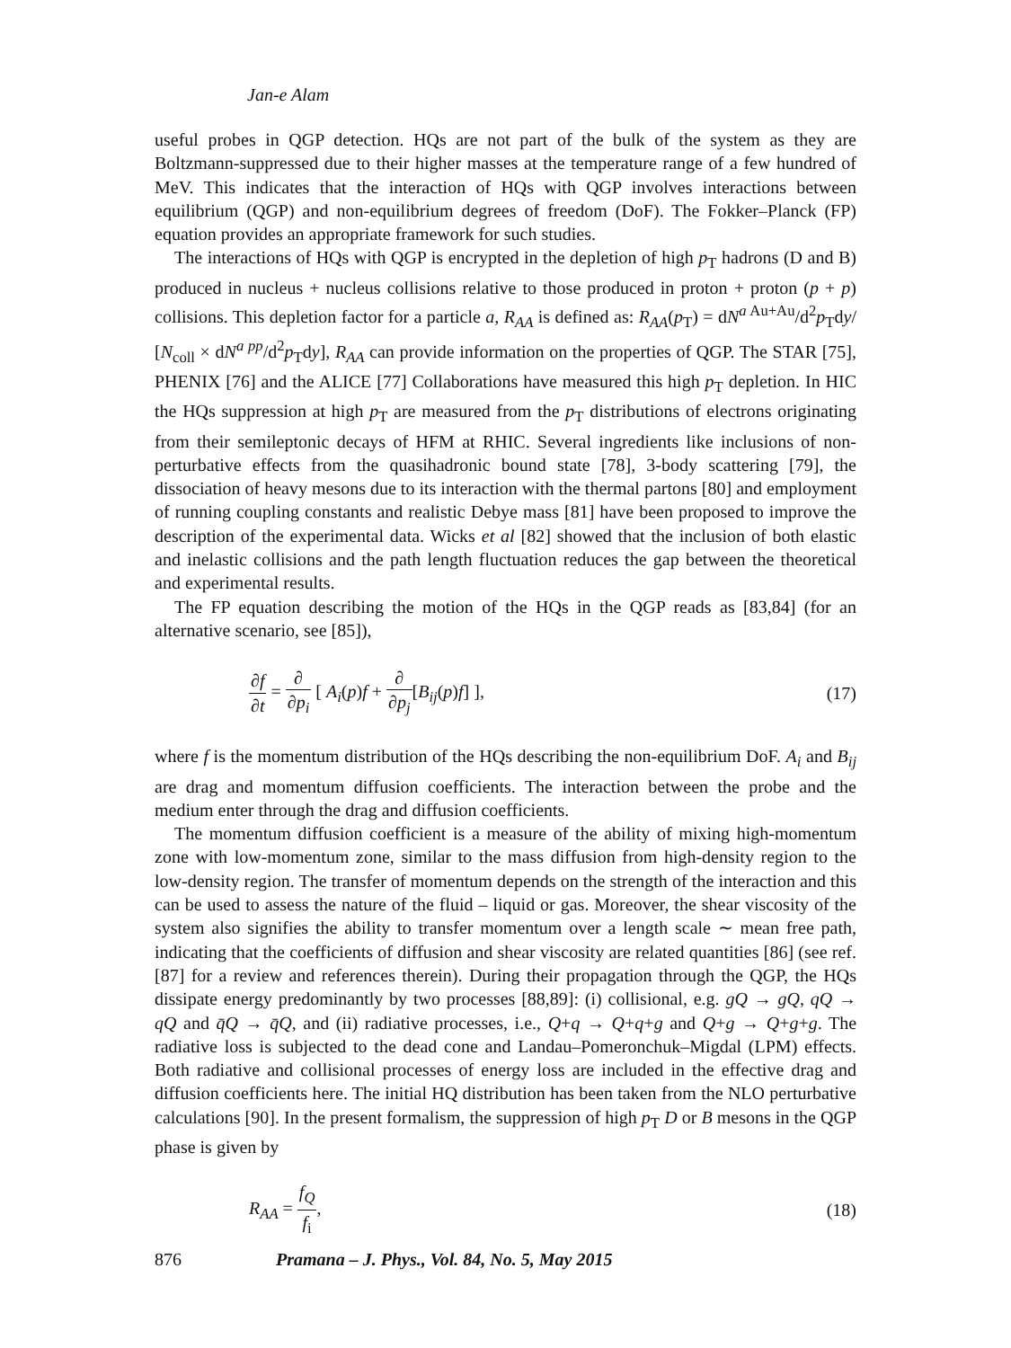Jan-e Alam
useful probes in QGP detection. HQs are not part of the bulk of the system as they are Boltzmann-suppressed due to their higher masses at the temperature range of a few hundred of MeV. This indicates that the interaction of HQs with QGP involves interactions between equilibrium (QGP) and non-equilibrium degrees of freedom (DoF). The Fokker–Planck (FP) equation provides an appropriate framework for such studies.
The interactions of HQs with QGP is encrypted in the depletion of high p<sub>T</sub> hadrons (D and B) produced in nucleus + nucleus collisions relative to those produced in proton + proton (p + p) collisions. This depletion factor for a particle a, R<sub>AA</sub> is defined as: R<sub>AA</sub>(p<sub>T</sub>) = dN<sup>a Au+Au</sup>/d<sup>2</sup>p<sub>T</sub>dy/ [N<sub>coll</sub> × dN<sup>a pp</sup>/d<sup>2</sup>p<sub>T</sub>dy], R<sub>AA</sub> can provide information on the properties of QGP. The STAR [75], PHENIX [76] and the ALICE [77] Collaborations have measured this high p<sub>T</sub> depletion. In HIC the HQs suppression at high p<sub>T</sub> are measured from the p<sub>T</sub> distributions of electrons originating from their semileptonic decays of HFM at RHIC. Several ingredients like inclusions of non-perturbative effects from the quasihadronic bound state [78], 3-body scattering [79], the dissociation of heavy mesons due to its interaction with the thermal partons [80] and employment of running coupling constants and realistic Debye mass [81] have been proposed to improve the description of the experimental data. Wicks et al [82] showed that the inclusion of both elastic and inelastic collisions and the path length fluctuation reduces the gap between the theoretical and experimental results.
The FP equation describing the motion of the HQs in the QGP reads as [83,84] (for an alternative scenario, see [85]),
∂f ∂t = ∂ ∂p<sub>i</sub> [ A<sub>i</sub>(p)f + ∂ ∂p<sub>j</sub>[B<sub>ij</sub>(p)f] ],
(17)
where f is the momentum distribution of the HQs describing the non-equilibrium DoF. A<sub>i</sub> and B<sub>ij</sub> are drag and momentum diffusion coefficients. The interaction between the probe and the medium enter through the drag and diffusion coefficients.
The momentum diffusion coefficient is a measure of the ability of mixing high-momentum zone with low-momentum zone, similar to the mass diffusion from high-density region to the low-density region. The transfer of momentum depends on the strength of the interaction and this can be used to assess the nature of the fluid – liquid or gas. Moreover, the shear viscosity of the system also signifies the ability to transfer momentum over a length scale ∼ mean free path, indicating that the coefficients of diffusion and shear viscosity are related quantities [86] (see ref. [87] for a review and references therein). During their propagation through the QGP, the HQs dissipate energy predominantly by two processes [88,89]: (i) collisional, e.g. gQ → gQ, qQ → qQ and q̄Q → q̄Q, and (ii) radiative processes, i.e., Q+q → Q+q+g and Q+g → Q+g+g. The radiative loss is subjected to the dead cone and Landau–Pomeronchuk–Migdal (LPM) effects. Both radiative and collisional processes of energy loss are included in the effective drag and diffusion coefficients here. The initial HQ distribution has been taken from the NLO perturbative calculations [90]. In the present formalism, the suppression of high p<sub>T</sub> D or B mesons in the QGP phase is given by
R<sub>AA</sub> = f<sub>Q</sub> f<sub>i</sub>, (18)
876 Pramana – J. Phys., Vol. 84, No. 5, May 2015